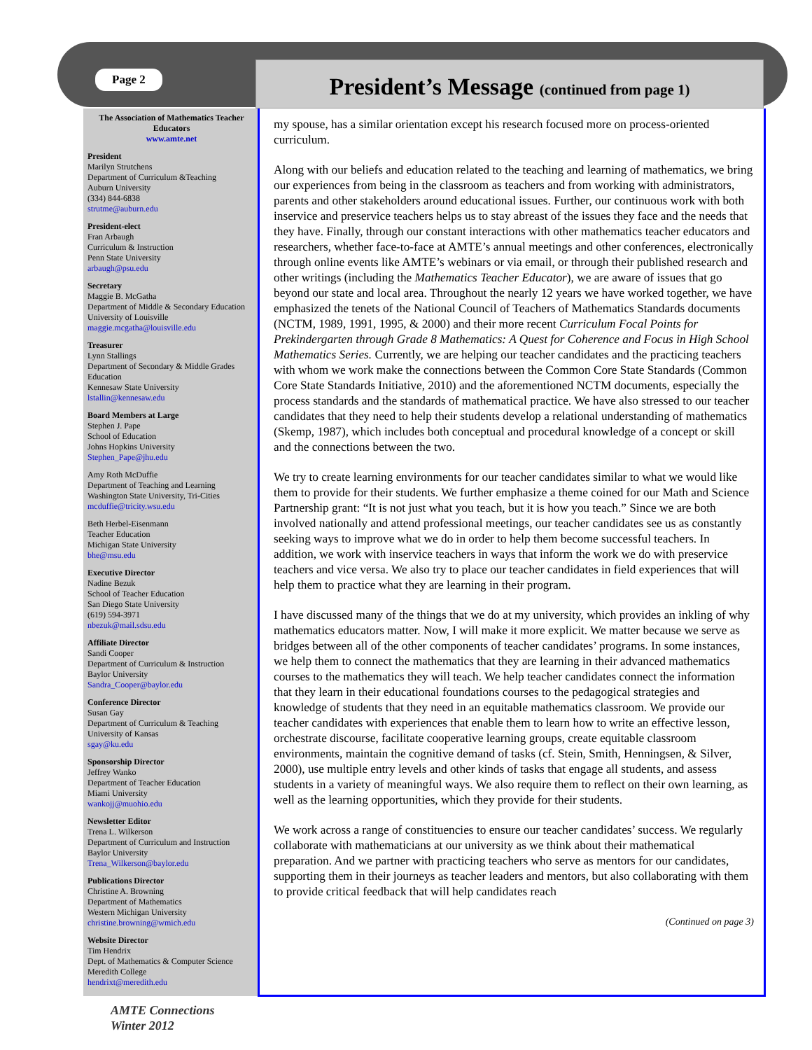Page 2
President’s Message (continued from page 1)
The Association of Mathematics Teacher Educators
www.amte.net
President
Marilyn Strutchens
Department of Curriculum &Teaching
Auburn University
(334) 844-6838
strutme@auburn.edu
President-elect
Fran Arbaugh
Curriculum & Instruction
Penn State University
arbaugh@psu.edu
Secretary
Maggie B. McGatha
Department of Middle & Secondary Education
University of Louisville
maggie.mcgatha@louisville.edu
Treasurer
Lynn Stallings
Department of Secondary & Middle Grades Education
Kennesaw State University
lstallin@kennesaw.edu
Board Members at Large
Stephen J. Pape
School of Education
Johns Hopkins University
Stephen_Pape@jhu.edu
Amy Roth McDuffie
Department of Teaching and Learning
Washington State University, Tri-Cities
mcduffie@tricity.wsu.edu
Beth Herbel-Eisenmann
Teacher Education
Michigan State University
bhe@msu.edu
Executive Director
Nadine Bezuk
School of Teacher Education
San Diego State University
(619) 594-3971
nbezuk@mail.sdsu.edu
Affiliate Director
Sandi Cooper
Department of Curriculum & Instruction
Baylor University
Sandra_Cooper@baylor.edu
Conference Director
Susan Gay
Department of Curriculum & Teaching
University of Kansas
sgay@ku.edu
Sponsorship Director
Jeffrey Wanko
Department of Teacher Education
Miami University
wankojj@muohio.edu
Newsletter Editor
Trena L. Wilkerson
Department of Curriculum and Instruction
Baylor University
Trena_Wilkerson@baylor.edu
Publications Director
Christine A. Browning
Department of Mathematics
Western Michigan University
christine.browning@wmich.edu
Website Director
Tim Hendrix
Dept. of Mathematics & Computer Science
Meredith College
hendrixt@meredith.edu
my spouse, has a similar orientation except his research focused more on process-oriented curriculum.
Along with our beliefs and education related to the teaching and learning of mathematics, we bring our experiences from being in the classroom as teachers and from working with administrators, parents and other stakeholders around educational issues. Further, our continuous work with both inservice and preservice teachers helps us to stay abreast of the issues they face and the needs that they have. Finally, through our constant interactions with other mathematics teacher educators and researchers, whether face-to-face at AMTE’s annual meetings and other conferences, electronically through online events like AMTE’s webinars or via email, or through their published research and other writings (including the Mathematics Teacher Educator), we are aware of issues that go beyond our state and local area. Throughout the nearly 12 years we have worked together, we have emphasized the tenets of the National Council of Teachers of Mathematics Standards documents (NCTM, 1989, 1991, 1995, & 2000) and their more recent Curriculum Focal Points for Prekindergarten through Grade 8 Mathematics: A Quest for Coherence and Focus in High School Mathematics Series. Currently, we are helping our teacher candidates and the practicing teachers with whom we work make the connections between the Common Core State Standards (Common Core State Standards Initiative, 2010) and the aforementioned NCTM documents, especially the process standards and the standards of mathematical practice. We have also stressed to our teacher candidates that they need to help their students develop a relational understanding of mathematics (Skemp, 1987), which includes both conceptual and procedural knowledge of a concept or skill and the connections between the two.
We try to create learning environments for our teacher candidates similar to what we would like them to provide for their students. We further emphasize a theme coined for our Math and Science Partnership grant: “It is not just what you teach, but it is how you teach.” Since we are both involved nationally and attend professional meetings, our teacher candidates see us as constantly seeking ways to improve what we do in order to help them become successful teachers. In addition, we work with inservice teachers in ways that inform the work we do with preservice teachers and vice versa. We also try to place our teacher candidates in field experiences that will help them to practice what they are learning in their program.
I have discussed many of the things that we do at my university, which provides an inkling of why mathematics educators matter. Now, I will make it more explicit. We matter because we serve as bridges between all of the other components of teacher candidates’ programs. In some instances, we help them to connect the mathematics that they are learning in their advanced mathematics courses to the mathematics they will teach. We help teacher candidates connect the information that they learn in their educational foundations courses to the pedagogical strategies and knowledge of students that they need in an equitable mathematics classroom. We provide our teacher candidates with experiences that enable them to learn how to write an effective lesson, orchestrate discourse, facilitate cooperative learning groups, create equitable classroom environments, maintain the cognitive demand of tasks (cf. Stein, Smith, Henningsen, & Silver, 2000), use multiple entry levels and other kinds of tasks that engage all students, and assess students in a variety of meaningful ways. We also require them to reflect on their own learning, as well as the learning opportunities, which they provide for their students.
We work across a range of constituencies to ensure our teacher candidates’ success. We regularly collaborate with mathematicians at our university as we think about their mathematical preparation. And we partner with practicing teachers who serve as mentors for our candidates, supporting them in their journeys as teacher leaders and mentors, but also collaborating with them to provide critical feedback that will help candidates reach
(Continued on page 3)
AMTE Connections
Winter 2012